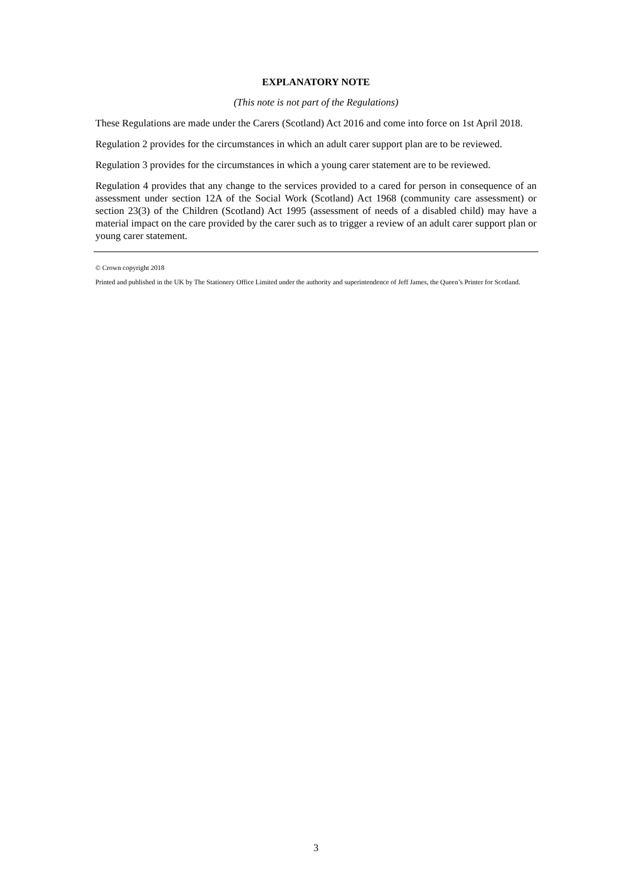EXPLANATORY NOTE
(This note is not part of the Regulations)
These Regulations are made under the Carers (Scotland) Act 2016 and come into force on 1st April 2018.
Regulation 2 provides for the circumstances in which an adult carer support plan are to be reviewed.
Regulation 3 provides for the circumstances in which a young carer statement are to be reviewed.
Regulation 4 provides that any change to the services provided to a cared for person in consequence of an assessment under section 12A of the Social Work (Scotland) Act 1968 (community care assessment) or section 23(3) of the Children (Scotland) Act 1995 (assessment of needs of a disabled child) may have a material impact on the care provided by the carer such as to trigger a review of an adult carer support plan or young carer statement.
© Crown copyright 2018
Printed and published in the UK by The Stationery Office Limited under the authority and superintendence of Jeff James, the Queen’s Printer for Scotland.
3